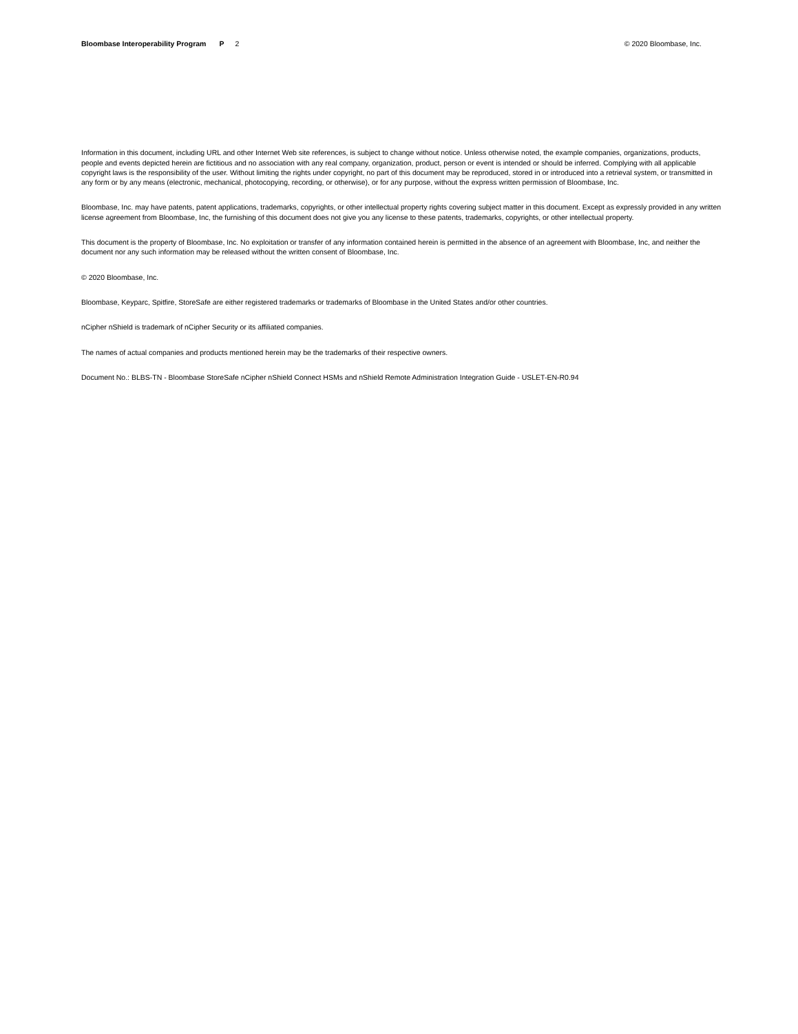Bloombase Interoperability Program P 2
© 2020 Bloombase, Inc.
Information in this document, including URL and other Internet Web site references, is subject to change without notice. Unless otherwise noted, the example companies, organizations, products, people and events depicted herein are fictitious and no association with any real company, organization, product, person or event is intended or should be inferred. Complying with all applicable copyright laws is the responsibility of the user. Without limiting the rights under copyright, no part of this document may be reproduced, stored in or introduced into a retrieval system, or transmitted in any form or by any means (electronic, mechanical, photocopying, recording, or otherwise), or for any purpose, without the express written permission of Bloombase, Inc.
Bloombase, Inc. may have patents, patent applications, trademarks, copyrights, or other intellectual property rights covering subject matter in this document. Except as expressly provided in any written license agreement from Bloombase, Inc, the furnishing of this document does not give you any license to these patents, trademarks, copyrights, or other intellectual property.
This document is the property of Bloombase, Inc. No exploitation or transfer of any information contained herein is permitted in the absence of an agreement with Bloombase, Inc, and neither the document nor any such information may be released without the written consent of Bloombase, Inc.
© 2020 Bloombase, Inc.
Bloombase, Keyparc, Spitfire, StoreSafe are either registered trademarks or trademarks of Bloombase in the United States and/or other countries.
nCipher nShield is trademark of nCipher Security or its affiliated companies.
The names of actual companies and products mentioned herein may be the trademarks of their respective owners.
Document No.: BLBS-TN - Bloombase StoreSafe nCipher nShield Connect HSMs and nShield Remote Administration Integration Guide - USLET-EN-R0.94